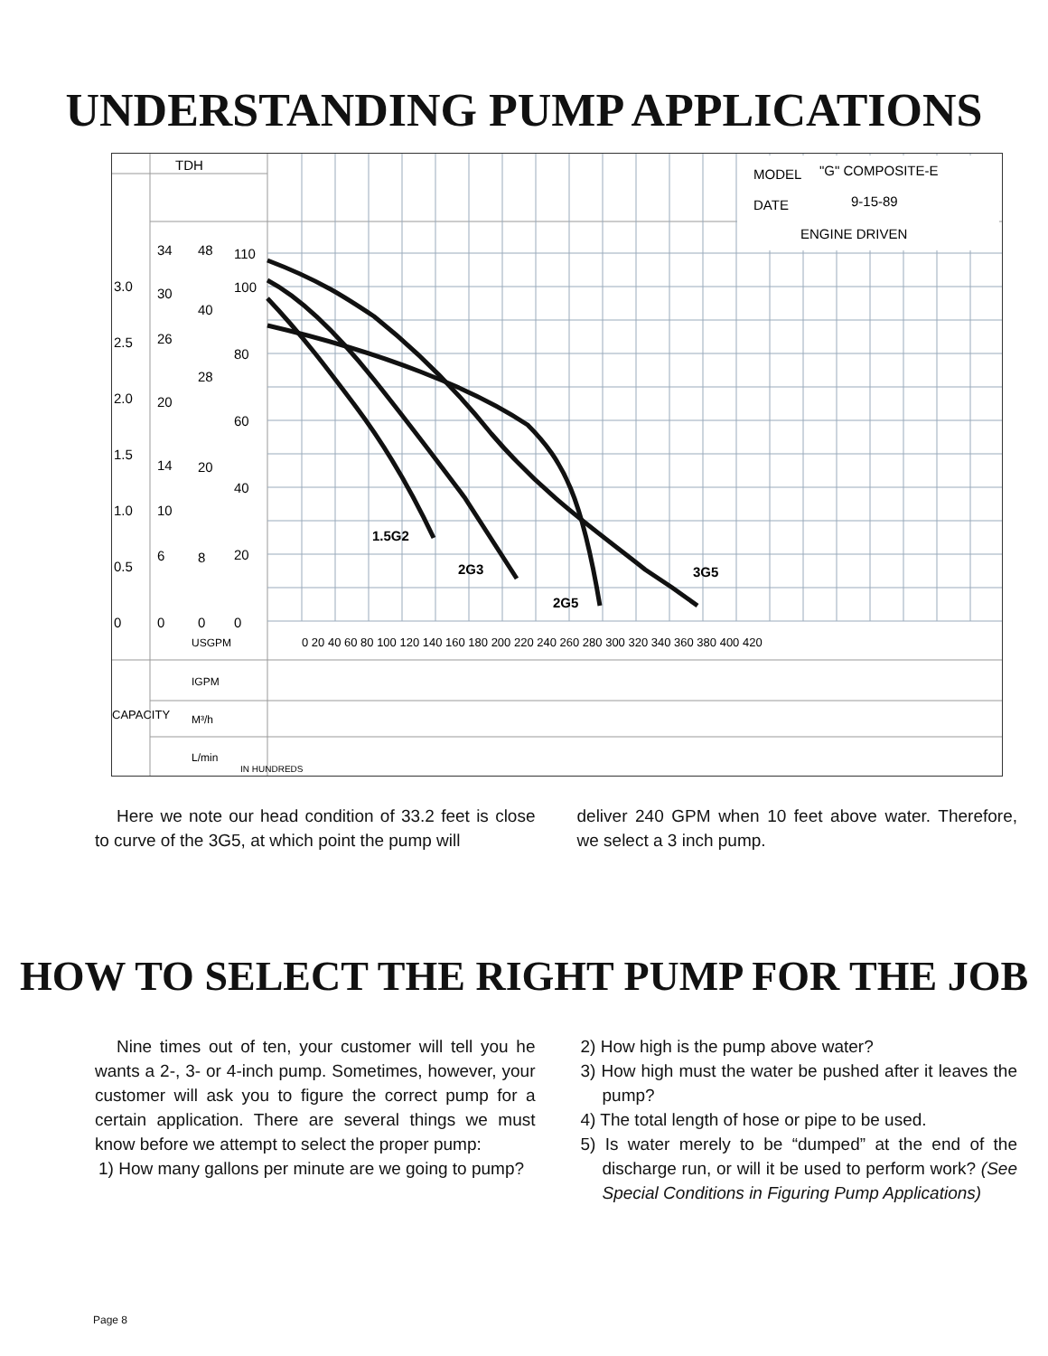UNDERSTANDING PUMP APPLICATIONS
TDH
MODEL
"G" COMPOSITE-E
DATE
9-15-89
ENGINE DRIVEN
3.0
2.5
2.0
1.5
1.0
0.5
0
34
30
26
20
14
10
6
0
48
40
28
20
8
0
110
100
80
60
40
20
0
USGPM
IGPM
M³/h
L/min
IN HUNDREDS
CAPACITY
0 20 40 60 80 100 120 140 160 180 200 220 240 260 280 300 320 340 360 380 400 420
1.5G2
2G3
2G5
3G5
Here we note our head condition of 33.2 feet is close to curve of the 3G5, at which point the pump will
deliver 240 GPM when 10 feet above water. Therefore, we select a 3 inch pump.
HOW TO SELECT THE RIGHT PUMP FOR THE JOB
Nine times out of ten, your customer will tell you he wants a 2-, 3- or 4-inch pump. Sometimes, however, your customer will ask you to figure the correct pump for a certain application. There are several things we must know before we attempt to select the proper pump:
1) How many gallons per minute are we going to pump?
2) How high is the pump above water?
3) How high must the water be pushed after it leaves the pump?
4) The total length of hose or pipe to be used.
5) Is water merely to be “dumped” at the end of the discharge run, or will it be used to perform work? (See Special Conditions in Figuring Pump Applications)
Page 8